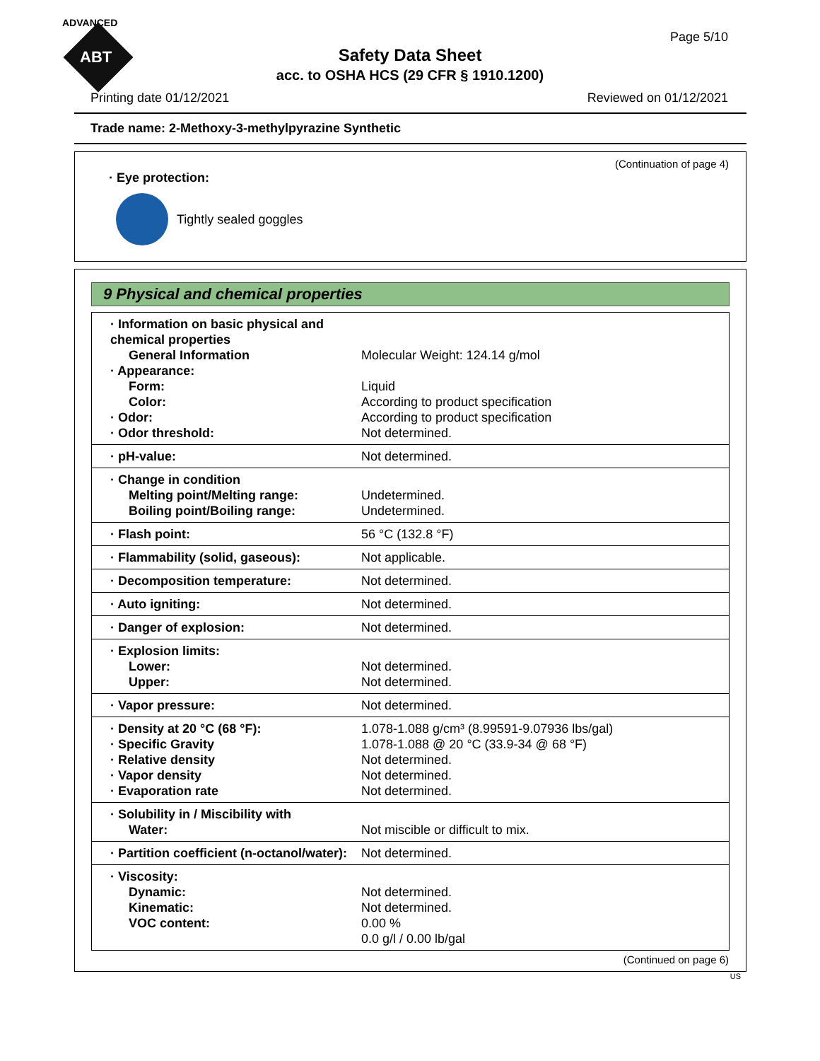ADVANCED
ABT
Page 5/10
Safety Data Sheet
acc. to OSHA HCS (29 CFR § 1910.1200)
Printing date 01/12/2021 Reviewed on 01/12/2021
Trade name: 2-Methoxy-3-methylpyrazine Synthetic
(Continuation of page 4)
· Eye protection:
Tightly sealed goggles
9 Physical and chemical properties
| · Information on basic physical and chemical properties | |
| General Information | Molecular Weight: 124.14 g/mol |
| · Appearance: | |
| Form: | Liquid |
| Color: | According to product specification |
| · Odor: | According to product specification |
| · Odor threshold: | Not determined. |
| · pH-value: | Not determined. |
| · Change in condition | |
| Melting point/Melting range: | Undetermined. |
| Boiling point/Boiling range: | Undetermined. |
| · Flash point: | 56 °C (132.8 °F) |
| · Flammability (solid, gaseous): | Not applicable. |
| · Decomposition temperature: | Not determined. |
| · Auto igniting: | Not determined. |
| · Danger of explosion: | Not determined. |
| · Explosion limits: | |
| Lower: | Not determined. |
| Upper: | Not determined. |
| · Vapor pressure: | Not determined. |
| · Density at 20 °C (68 °F): | 1.078-1.088 g/cm³ (8.99591-9.07936 lbs/gal) |
| · Specific Gravity | 1.078-1.088 @ 20 °C (33.9-34 @ 68 °F) |
| · Relative density | Not determined. |
| · Vapor density | Not determined. |
| · Evaporation rate | Not determined. |
| · Solubility in / Miscibility with | |
| Water: | Not miscible or difficult to mix. |
| · Partition coefficient (n-octanol/water): | Not determined. |
| · Viscosity: | |
| Dynamic: | Not determined. |
| Kinematic: | Not determined. |
| VOC content: | 0.00 % |
| | 0.0 g/l / 0.00 lb/gal |
(Continued on page 6)
US